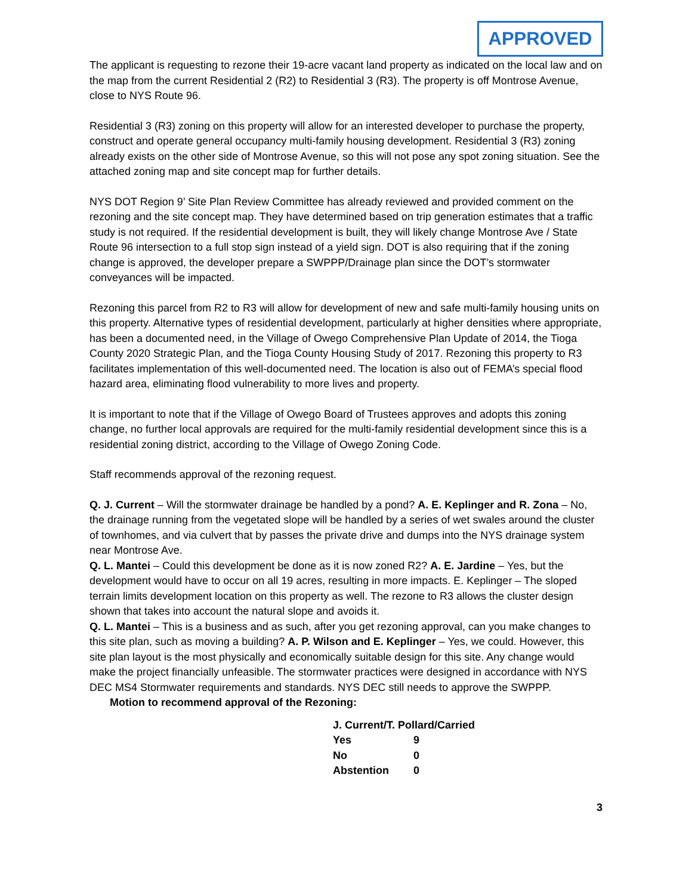APPROVED
The applicant is requesting to rezone their 19-acre vacant land property as indicated on the local law and on the map from the current Residential 2 (R2) to Residential 3 (R3). The property is off Montrose Avenue, close to NYS Route 96.
Residential 3 (R3) zoning on this property will allow for an interested developer to purchase the property, construct and operate general occupancy multi-family housing development. Residential 3 (R3) zoning already exists on the other side of Montrose Avenue, so this will not pose any spot zoning situation. See the attached zoning map and site concept map for further details.
NYS DOT Region 9’ Site Plan Review Committee has already reviewed and provided comment on the rezoning and the site concept map. They have determined based on trip generation estimates that a traffic study is not required. If the residential development is built, they will likely change Montrose Ave / State Route 96 intersection to a full stop sign instead of a yield sign. DOT is also requiring that if the zoning change is approved, the developer prepare a SWPPP/Drainage plan since the DOT’s stormwater conveyances will be impacted.
Rezoning this parcel from R2 to R3 will allow for development of new and safe multi-family housing units on this property. Alternative types of residential development, particularly at higher densities where appropriate, has been a documented need, in the Village of Owego Comprehensive Plan Update of 2014, the Tioga County 2020 Strategic Plan, and the Tioga County Housing Study of 2017. Rezoning this property to R3 facilitates implementation of this well-documented need. The location is also out of FEMA’s special flood hazard area, eliminating flood vulnerability to more lives and property.
It is important to note that if the Village of Owego Board of Trustees approves and adopts this zoning change, no further local approvals are required for the multi-family residential development since this is a residential zoning district, according to the Village of Owego Zoning Code.
Staff recommends approval of the rezoning request.
Q. J. Current – Will the stormwater drainage be handled by a pond? A. E. Keplinger and R. Zona – No, the drainage running from the vegetated slope will be handled by a series of wet swales around the cluster of townhomes, and via culvert that by passes the private drive and dumps into the NYS drainage system near Montrose Ave.
Q. L. Mantei – Could this development be done as it is now zoned R2? A. E. Jardine – Yes, but the development would have to occur on all 19 acres, resulting in more impacts. E. Keplinger – The sloped terrain limits development location on this property as well. The rezone to R3 allows the cluster design shown that takes into account the natural slope and avoids it.
Q. L. Mantei – This is a business and as such, after you get rezoning approval, can you make changes to this site plan, such as moving a building? A. P. Wilson and E. Keplinger – Yes, we could. However, this site plan layout is the most physically and economically suitable design for this site. Any change would make the project financially unfeasible. The stormwater practices were designed in accordance with NYS DEC MS4 Stormwater requirements and standards. NYS DEC still needs to approve the SWPPP.
Motion to recommend approval of the Rezoning:
| J. Current/T. Pollard/Carried | |
| Yes | 9 |
| No | 0 |
| Abstention | 0 |
3